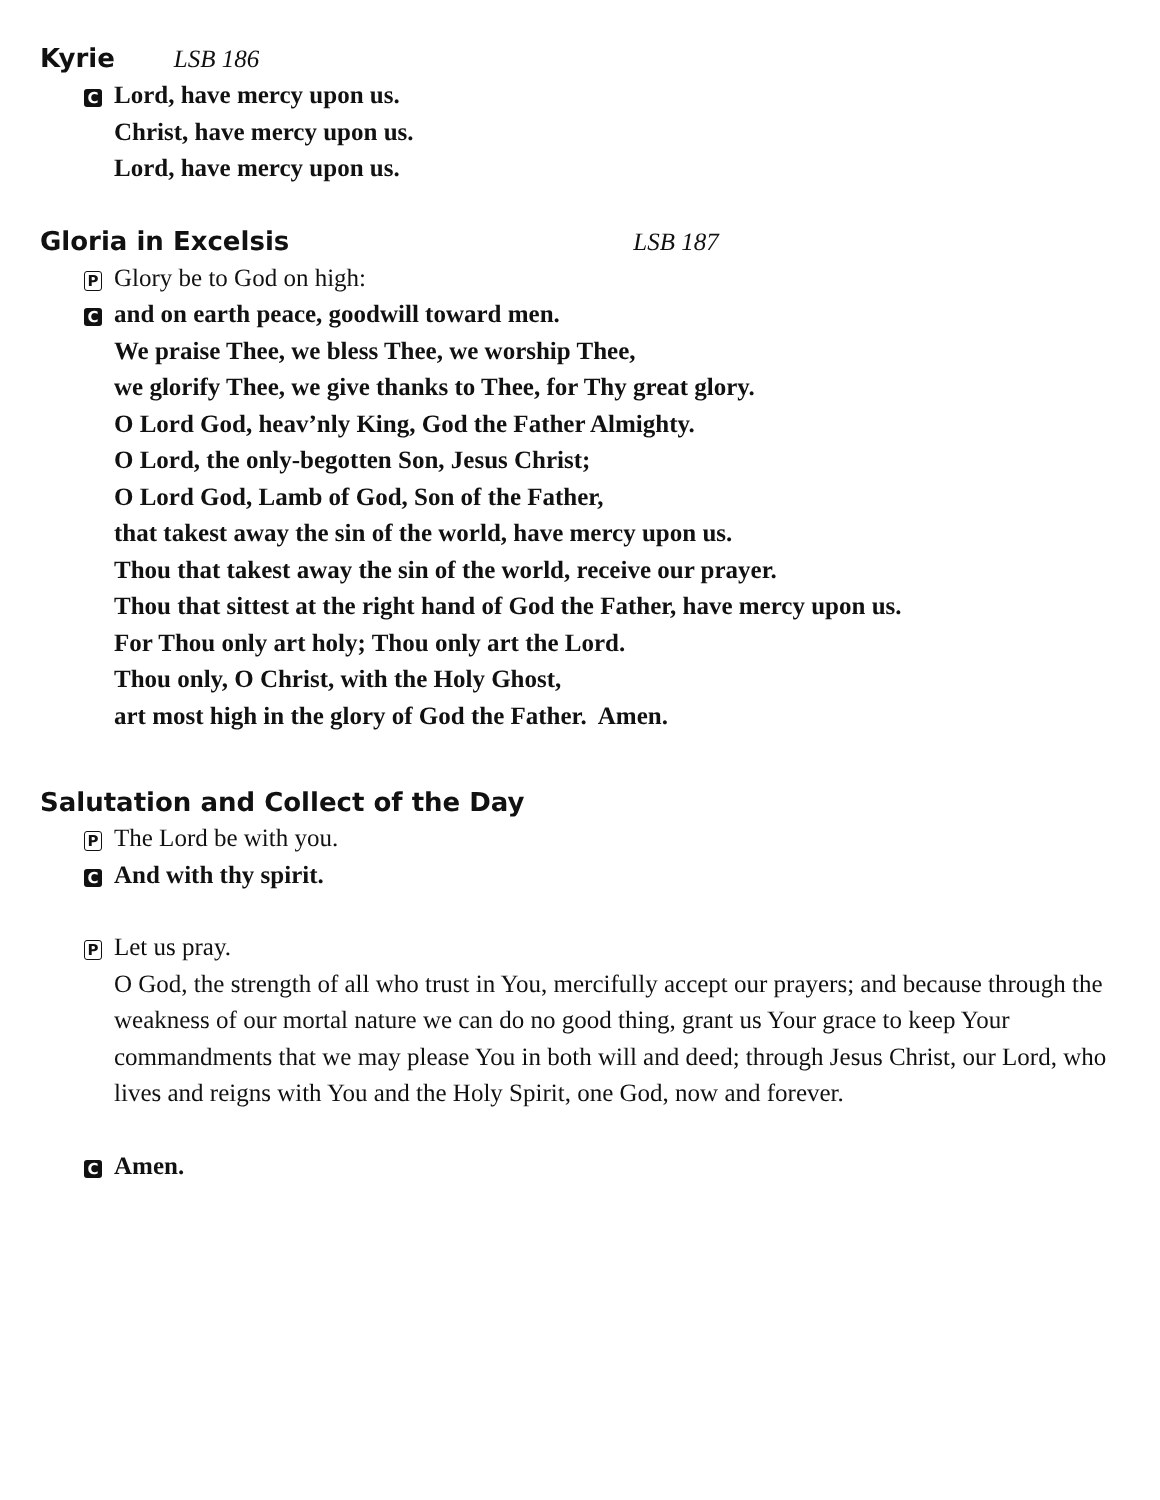Kyrie LSB 186
C Lord, have mercy upon us.
Christ, have mercy upon us.
Lord, have mercy upon us.
Gloria in Excelsis LSB 187
P Glory be to God on high:
Cand on earth peace, goodwill toward men.
We praise Thee, we bless Thee, we worship Thee,
we glorify Thee, we give thanks to Thee, for Thy great glory.
O Lord God, heav’nly King, God the Father Almighty.
O Lord, the only-begotten Son, Jesus Christ;
O Lord God, Lamb of God, Son of the Father,
that takest away the sin of the world, have mercy upon us.
Thou that takest away the sin of the world, receive our prayer.
Thou that sittest at the right hand of God the Father, have mercy upon us.
For Thou only art holy; Thou only art the Lord.
Thou only, O Christ, with the Holy Ghost,
art most high in the glory of God the Father. Amen.
Salutation and Collect of the Day
P The Lord be with you.
C And with thy spirit.
P Let us pray.
O God, the strength of all who trust in You, mercifully accept our prayers; and because through the weakness of our mortal nature we can do no good thing, grant us Your grace to keep Your commandments that we may please You in both will and deed; through Jesus Christ, our Lord, who lives and reigns with You and the Holy Spirit, one God, now and forever.
C Amen.